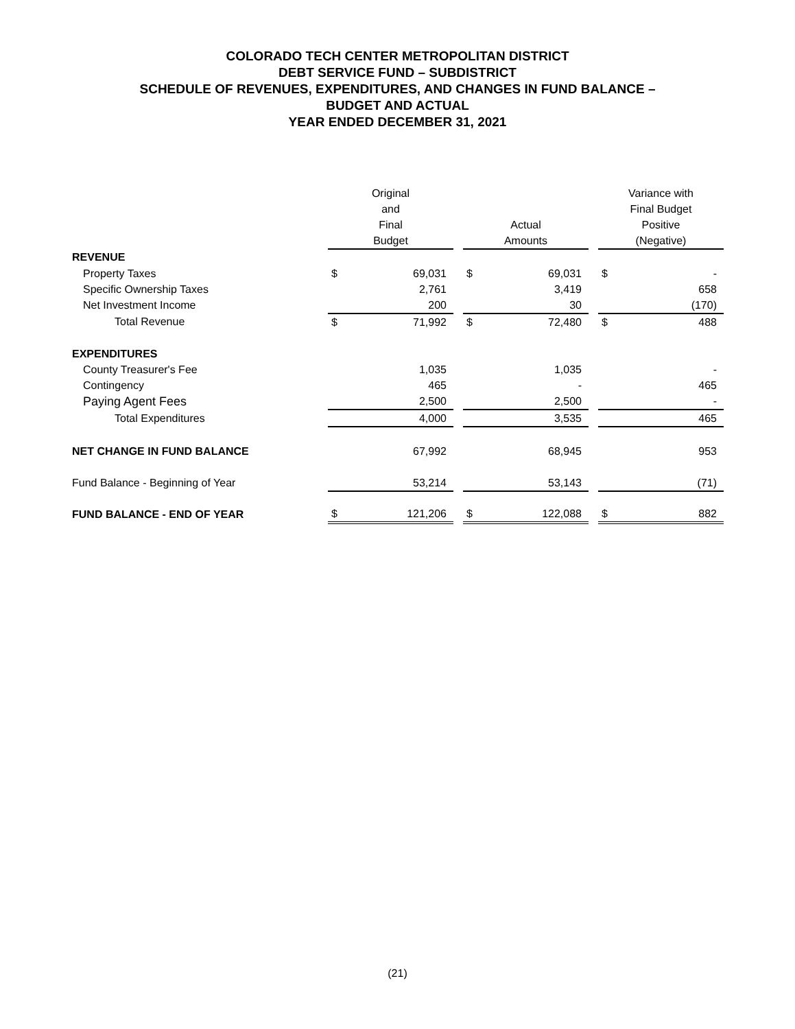COLORADO TECH CENTER METROPOLITAN DISTRICT
DEBT SERVICE FUND – SUBDISTRICT
SCHEDULE OF REVENUES, EXPENDITURES, AND CHANGES IN FUND BALANCE –
BUDGET AND ACTUAL
YEAR ENDED DECEMBER 31, 2021
| | Original and Final Budget | | | Actual Amounts | | | Variance with Final Budget Positive (Negative) | |
| --- | --- | --- | --- | --- | --- | --- | --- | --- |
| REVENUE | | | | | | | | |
| Property Taxes | $ | 69,031 | | $ | 69,031 | | $ | - |
| Specific Ownership Taxes | | 2,761 | | | 3,419 | | | 658 |
| Net Investment Income | | 200 | | | 30 | | | (170) |
| Total Revenue | $ | 71,992 | | $ | 72,480 | | $ | 488 |
| EXPENDITURES | | | | | | | | |
| County Treasurer's Fee | | 1,035 | | | 1,035 | | | - |
| Contingency | | 465 | | | - | | | 465 |
| Paying Agent Fees | | 2,500 | | | 2,500 | | | - |
| Total Expenditures | | 4,000 | | | 3,535 | | | 465 |
| NET CHANGE IN FUND BALANCE | | 67,992 | | | 68,945 | | | 953 |
| Fund Balance - Beginning of Year | | 53,214 | | | 53,143 | | | (71) |
| FUND BALANCE - END OF YEAR | $ | 121,206 | | $ | 122,088 | | $ | 882 |
(21)